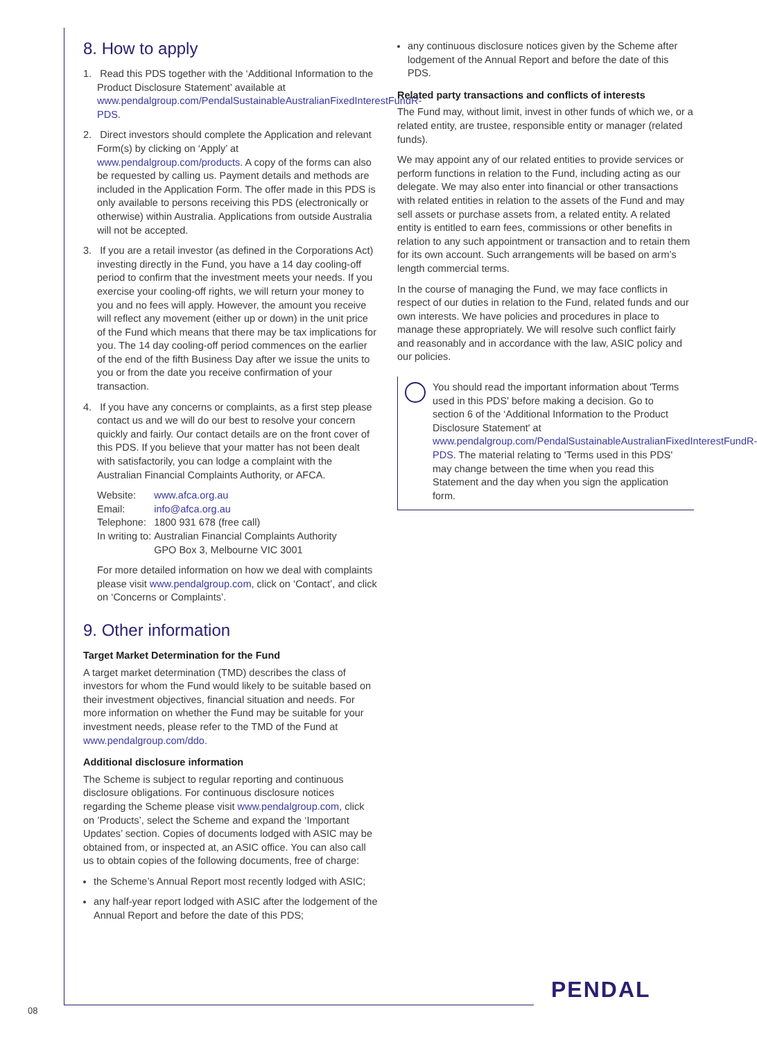8. How to apply
1. Read this PDS together with the ‘Additional Information to the Product Disclosure Statement’ available at www.pendalgroup.com/PendalSustainableAustralianFixedInterestFundR-PDS.
2. Direct investors should complete the Application and relevant Form(s) by clicking on ‘Apply’ at www.pendalgroup.com/products. A copy of the forms can also be requested by calling us. Payment details and methods are included in the Application Form. The offer made in this PDS is only available to persons receiving this PDS (electronically or otherwise) within Australia. Applications from outside Australia will not be accepted.
3. If you are a retail investor (as defined in the Corporations Act) investing directly in the Fund, you have a 14 day cooling-off period to confirm that the investment meets your needs. If you exercise your cooling-off rights, we will return your money to you and no fees will apply. However, the amount you receive will reflect any movement (either up or down) in the unit price of the Fund which means that there may be tax implications for you. The 14 day cooling-off period commences on the earlier of the end of the fifth Business Day after we issue the units to you or from the date you receive confirmation of your transaction.
4. If you have any concerns or complaints, as a first step please contact us and we will do our best to resolve your concern quickly and fairly. Our contact details are on the front cover of this PDS. If you believe that your matter has not been dealt with satisfactorily, you can lodge a complaint with the Australian Financial Complaints Authority, or AFCA.
| Website: | www.afca.org.au |
| Email: | info@afca.org.au |
| Telephone: | 1800 931 678 (free call) |
| In writing to: | Australian Financial Complaints Authority GPO Box 3, Melbourne VIC 3001 |
For more detailed information on how we deal with complaints please visit www.pendalgroup.com, click on ‘Contact’, and click on ‘Concerns or Complaints’.
9. Other information
Target Market Determination for the Fund
A target market determination (TMD) describes the class of investors for whom the Fund would likely to be suitable based on their investment objectives, financial situation and needs. For more information on whether the Fund may be suitable for your investment needs, please refer to the TMD of the Fund at www.pendalgroup.com/ddo.
Additional disclosure information
The Scheme is subject to regular reporting and continuous disclosure obligations. For continuous disclosure notices regarding the Scheme please visit www.pendalgroup.com, click on ’Products’, select the Scheme and expand the ‘Important Updates’ section. Copies of documents lodged with ASIC may be obtained from, or inspected at, an ASIC office. You can also call us to obtain copies of the following documents, free of charge:
the Scheme’s Annual Report most recently lodged with ASIC;
any half-year report lodged with ASIC after the lodgement of the Annual Report and before the date of this PDS;
any continuous disclosure notices given by the Scheme after lodgement of the Annual Report and before the date of this PDS.
Related party transactions and conflicts of interests
The Fund may, without limit, invest in other funds of which we, or a related entity, are trustee, responsible entity or manager (related funds).
We may appoint any of our related entities to provide services or perform functions in relation to the Fund, including acting as our delegate. We may also enter into financial or other transactions with related entities in relation to the assets of the Fund and may sell assets or purchase assets from, a related entity. A related entity is entitled to earn fees, commissions or other benefits in relation to any such appointment or transaction and to retain them for its own account. Such arrangements will be based on arm’s length commercial terms.
In the course of managing the Fund, we may face conflicts in respect of our duties in relation to the Fund, related funds and our own interests. We have policies and procedures in place to manage these appropriately. We will resolve such conflict fairly and reasonably and in accordance with the law, ASIC policy and our policies.
You should read the important information about 'Terms used in this PDS' before making a decision. Go to section 6 of the ‘Additional Information to the Product Disclosure Statement' at www.pendalgroup.com/PendalSustainableAustralianFixedInterestFundR-PDS. The material relating to 'Terms used in this PDS' may change between the time when you read this Statement and the day when you sign the application form.
08 PENDAL